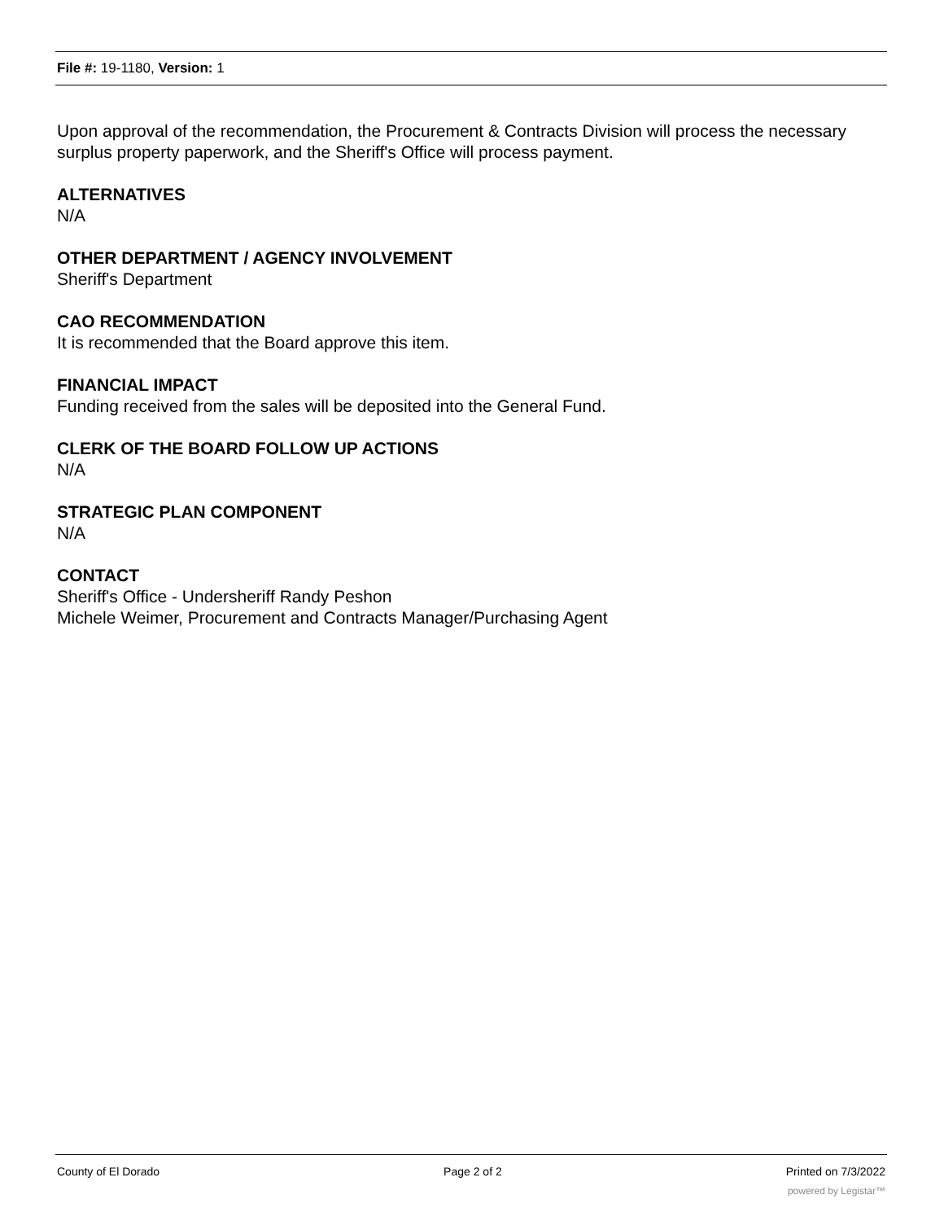File #: 19-1180, Version: 1
Upon approval of the recommendation, the Procurement & Contracts Division will process the necessary surplus property paperwork, and the Sheriff's Office will process payment.
ALTERNATIVES
N/A
OTHER DEPARTMENT / AGENCY INVOLVEMENT
Sheriff's Department
CAO RECOMMENDATION
It is recommended that the Board approve this item.
FINANCIAL IMPACT
Funding received from the sales will be deposited into the General Fund.
CLERK OF THE BOARD FOLLOW UP ACTIONS
N/A
STRATEGIC PLAN COMPONENT
N/A
CONTACT
Sheriff's Office - Undersheriff Randy Peshon
Michele Weimer, Procurement and Contracts Manager/Purchasing Agent
County of El Dorado Page 2 of 2 Printed on 7/3/2022
powered by Legistar™